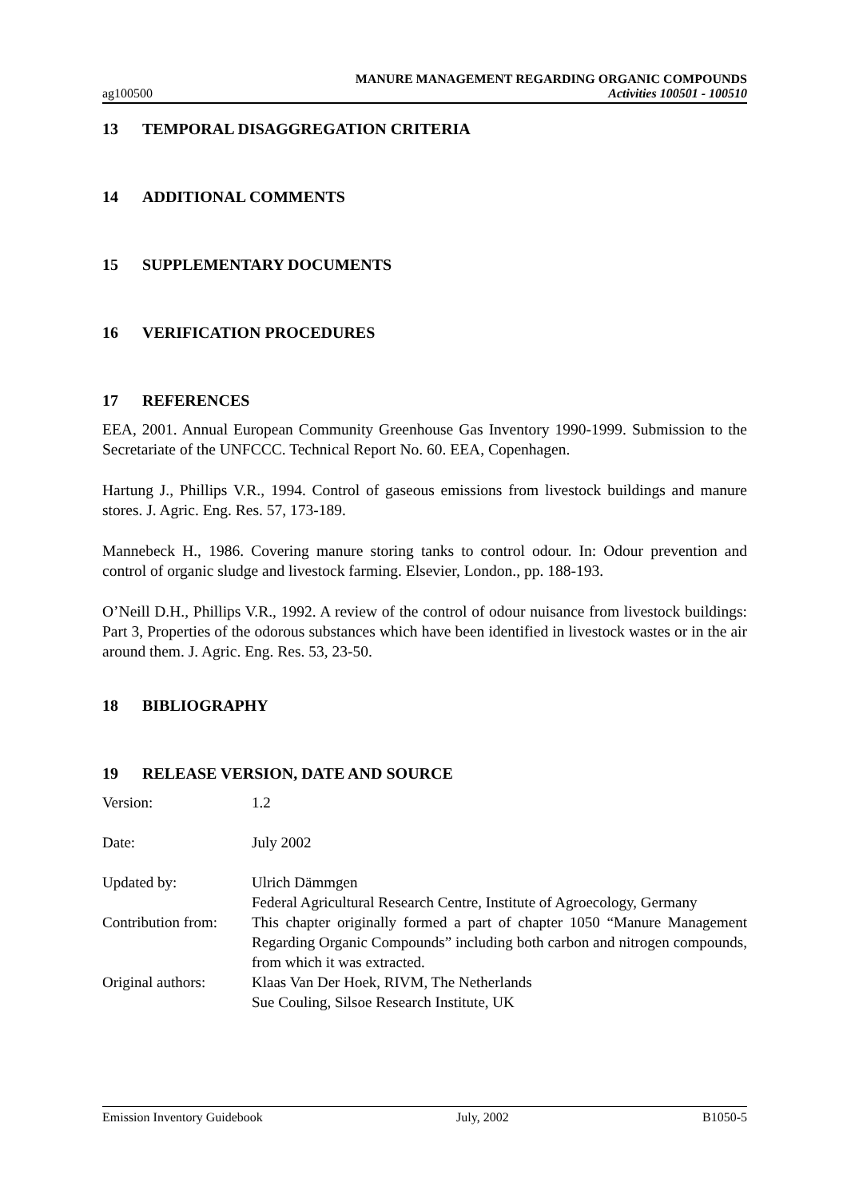ag100500
MANURE MANAGEMENT REGARDING ORGANIC COMPOUNDS
Activities 100501 - 100510
13 TEMPORAL DISAGGREGATION CRITERIA
14 ADDITIONAL COMMENTS
15 SUPPLEMENTARY DOCUMENTS
16 VERIFICATION PROCEDURES
17 REFERENCES
EEA, 2001. Annual European Community Greenhouse Gas Inventory 1990-1999. Submission to the Secretariate of the UNFCCC. Technical Report No. 60. EEA, Copenhagen.
Hartung J., Phillips V.R., 1994. Control of gaseous emissions from livestock buildings and manure stores. J. Agric. Eng. Res. 57, 173-189.
Mannebeck H., 1986. Covering manure storing tanks to control odour. In: Odour prevention and control of organic sludge and livestock farming. Elsevier, London., pp. 188-193.
O’Neill D.H., Phillips V.R., 1992. A review of the control of odour nuisance from livestock buildings: Part 3, Properties of the odorous substances which have been identified in livestock wastes or in the air around them. J. Agric. Eng. Res. 53, 23-50.
18 BIBLIOGRAPHY
19 RELEASE VERSION, DATE AND SOURCE
Version: 1.2
Date: July 2002
Updated by: Ulrich Dämmgen
Federal Agricultural Research Centre, Institute of Agroecology, Germany
Contribution from:
This chapter originally formed a part of chapter 1050 “Manure Management Regarding Organic Compounds” including both carbon and nitrogen compounds, from which it was extracted.
Original authors:
Klaas Van Der Hoek, RIVM, The Netherlands
Sue Couling, Silsoe Research Institute, UK
Emission Inventory Guidebook July, 2002 B1050-5